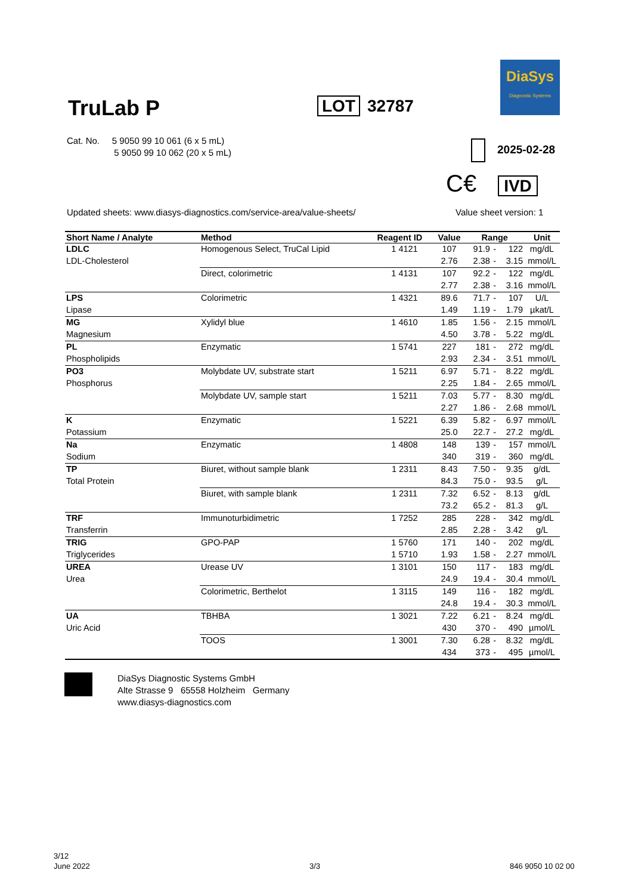TruLab P LOT 32787
DiaSys
Diagnostic Systems
Cat. No. 5 9050 99 10 061 (6 x 5 mL)
5 9050 99 10 062 (20 x 5 mL)
2025-02-28
C€ IVD
Updated sheets: www.diasys-diagnostics.com/service-area/value-sheets/
Value sheet version: 1
| Short Name / Analyte | Method | Reagent ID | Value | Range | | | Unit |
| --- | --- | --- | --- | --- | --- | --- | --- |
| LDLC | Homogenous Select, TruCal Lipid | 1 4121 | 107 | 91.9 | - | 122 | mg/dL |
| LDL-Cholesterol | | | 2.76 | 2.38 | - | 3.15 | mmol/L |
| | Direct, colorimetric | 1 4131 | 107 | 92.2 | - | 122 | mg/dL |
| | | | 2.77 | 2.38 | - | 3.16 | mmol/L |
| LPS | Colorimetric | 1 4321 | 89.6 | 71.7 | - | 107 | U/L |
| Lipase | | | 1.49 | 1.19 | - | 1.79 | µkat/L |
| MG | Xylidyl blue | 1 4610 | 1.85 | 1.56 | - | 2.15 | mmol/L |
| Magnesium | | | 4.50 | 3.78 | - | 5.22 | mg/dL |
| PL | Enzymatic | 1 5741 | 227 | 181 | - | 272 | mg/dL |
| Phospholipids | | | 2.93 | 2.34 | - | 3.51 | mmol/L |
| PO3 | Molybdate UV, substrate start | 1 5211 | 6.97 | 5.71 | - | 8.22 | mg/dL |
| Phosphorus | | | 2.25 | 1.84 | - | 2.65 | mmol/L |
| | Molybdate UV, sample start | 1 5211 | 7.03 | 5.77 | - | 8.30 | mg/dL |
| | | | 2.27 | 1.86 | - | 2.68 | mmol/L |
| K | Enzymatic | 1 5221 | 6.39 | 5.82 | - | 6.97 | mmol/L |
| Potassium | | | 25.0 | 22.7 | - | 27.2 | mg/dL |
| Na | Enzymatic | 1 4808 | 148 | 139 | - | 157 | mmol/L |
| Sodium | | | 340 | 319 | - | 360 | mg/dL |
| TP | Biuret, without sample blank | 1 2311 | 8.43 | 7.50 | - | 9.35 | g/dL |
| Total Protein | | | 84.3 | 75.0 | - | 93.5 | g/L |
| | Biuret, with sample blank | 1 2311 | 7.32 | 6.52 | - | 8.13 | g/dL |
| | | | 73.2 | 65.2 | - | 81.3 | g/L |
| TRF | Immunoturbidimetric | 1 7252 | 285 | 228 | - | 342 | mg/dL |
| Transferrin | | | 2.85 | 2.28 | - | 3.42 | g/L |
| TRIG | GPO-PAP | 1 5760 | 171 | 140 | - | 202 | mg/dL |
| Triglycerides | | 1 5710 | 1.93 | 1.58 | - | 2.27 | mmol/L |
| UREA | Urease UV | 1 3101 | 150 | 117 | - | 183 | mg/dL |
| Urea | | | 24.9 | 19.4 | - | 30.4 | mmol/L |
| | Colorimetric, Berthelot | 1 3115 | 149 | 116 | - | 182 | mg/dL |
| | | | 24.8 | 19.4 | - | 30.3 | mmol/L |
| UA | TBHBA | 1 3021 | 7.22 | 6.21 | - | 8.24 | mg/dL |
| Uric Acid | | | 430 | 370 | - | 490 | µmol/L |
| | TOOS | 1 3001 | 7.30 | 6.28 | - | 8.32 | mg/dL |
| | | | 434 | 373 | - | 495 | µmol/L |
DiaSys Diagnostic Systems GmbH
Alte Strasse 9 65558 Holzheim Germany
www.diasys-diagnostics.com
3/12
June 2022
3/3 846 9050 10 02 00